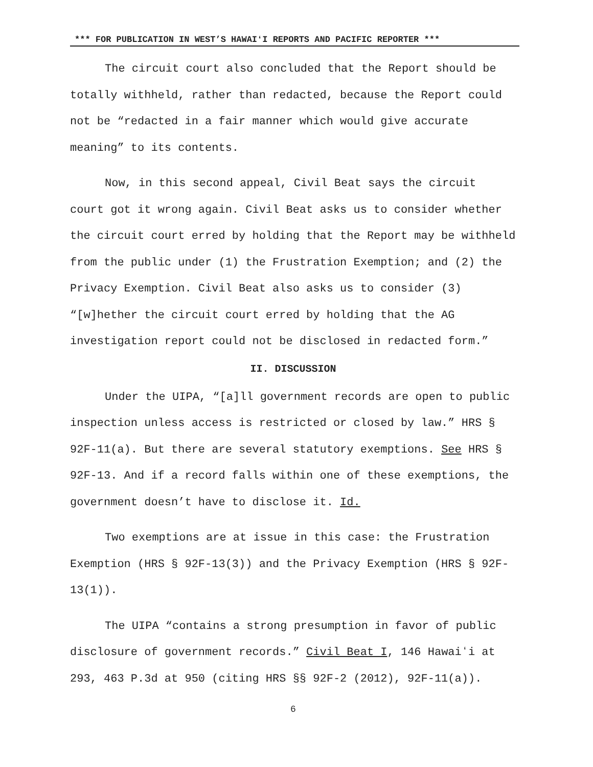*** FOR PUBLICATION IN WEST’S HAWAIʻI REPORTS AND PACIFIC REPORTER ***
The circuit court also concluded that the Report should be totally withheld, rather than redacted, because the Report could not be “redacted in a fair manner which would give accurate meaning” to its contents.
Now, in this second appeal, Civil Beat says the circuit court got it wrong again. Civil Beat asks us to consider whether the circuit court erred by holding that the Report may be withheld from the public under (1) the Frustration Exemption; and (2) the Privacy Exemption. Civil Beat also asks us to consider (3) “[w]hether the circuit court erred by holding that the AG investigation report could not be disclosed in redacted form.”
II. DISCUSSION
Under the UIPA, “[a]ll government records are open to public inspection unless access is restricted or closed by law.” HRS § 92F-11(a). But there are several statutory exemptions. See HRS § 92F-13. And if a record falls within one of these exemptions, the government doesn’t have to disclose it. Id.
Two exemptions are at issue in this case: the Frustration Exemption (HRS § 92F-13(3)) and the Privacy Exemption (HRS § 92F-13(1)).
The UIPA “contains a strong presumption in favor of public disclosure of government records.” Civil Beat I, 146 Hawaiʻi at 293, 463 P.3d at 950 (citing HRS §§ 92F-2 (2012), 92F-11(a)).
6